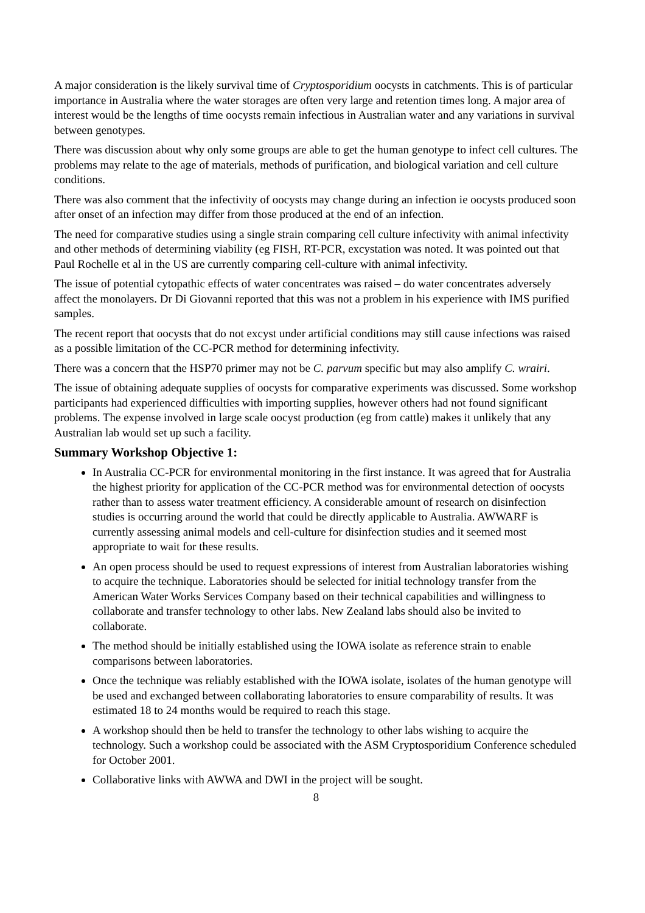A major consideration is the likely survival time of Cryptosporidium oocysts in catchments. This is of particular importance in Australia where the water storages are often very large and retention times long. A major area of interest would be the lengths of time oocysts remain infectious in Australian water and any variations in survival between genotypes.
There was discussion about why only some groups are able to get the human genotype to infect cell cultures. The problems may relate to the age of materials, methods of purification, and biological variation and cell culture conditions.
There was also comment that the infectivity of oocysts may change during an infection ie oocysts produced soon after onset of an infection may differ from those produced at the end of an infection.
The need for comparative studies using a single strain comparing cell culture infectivity with animal infectivity and other methods of determining viability (eg FISH, RT-PCR, excystation was noted. It was pointed out that Paul Rochelle et al in the US are currently comparing cell-culture with animal infectivity.
The issue of potential cytopathic effects of water concentrates was raised – do water concentrates adversely affect the monolayers. Dr Di Giovanni reported that this was not a problem in his experience with IMS purified samples.
The recent report that oocysts that do not excyst under artificial conditions may still cause infections was raised as a possible limitation of the CC-PCR method for determining infectivity.
There was a concern that the HSP70 primer may not be C. parvum specific but may also amplify C. wrairi.
The issue of obtaining adequate supplies of oocysts for comparative experiments was discussed. Some workshop participants had experienced difficulties with importing supplies, however others had not found significant problems. The expense involved in large scale oocyst production (eg from cattle) makes it unlikely that any Australian lab would set up such a facility.
Summary Workshop Objective 1:
In Australia CC-PCR for environmental monitoring in the first instance. It was agreed that for Australia the highest priority for application of the CC-PCR method was for environmental detection of oocysts rather than to assess water treatment efficiency. A considerable amount of research on disinfection studies is occurring around the world that could be directly applicable to Australia. AWWARF is currently assessing animal models and cell-culture for disinfection studies and it seemed most appropriate to wait for these results.
An open process should be used to request expressions of interest from Australian laboratories wishing to acquire the technique. Laboratories should be selected for initial technology transfer from the American Water Works Services Company based on their technical capabilities and willingness to collaborate and transfer technology to other labs. New Zealand labs should also be invited to collaborate.
The method should be initially established using the IOWA isolate as reference strain to enable comparisons between laboratories.
Once the technique was reliably established with the IOWA isolate, isolates of the human genotype will be used and exchanged between collaborating laboratories to ensure comparability of results. It was estimated 18 to 24 months would be required to reach this stage.
A workshop should then be held to transfer the technology to other labs wishing to acquire the technology. Such a workshop could be associated with the ASM Cryptosporidium Conference scheduled for October 2001.
Collaborative links with AWWA and DWI in the project will be sought.
8